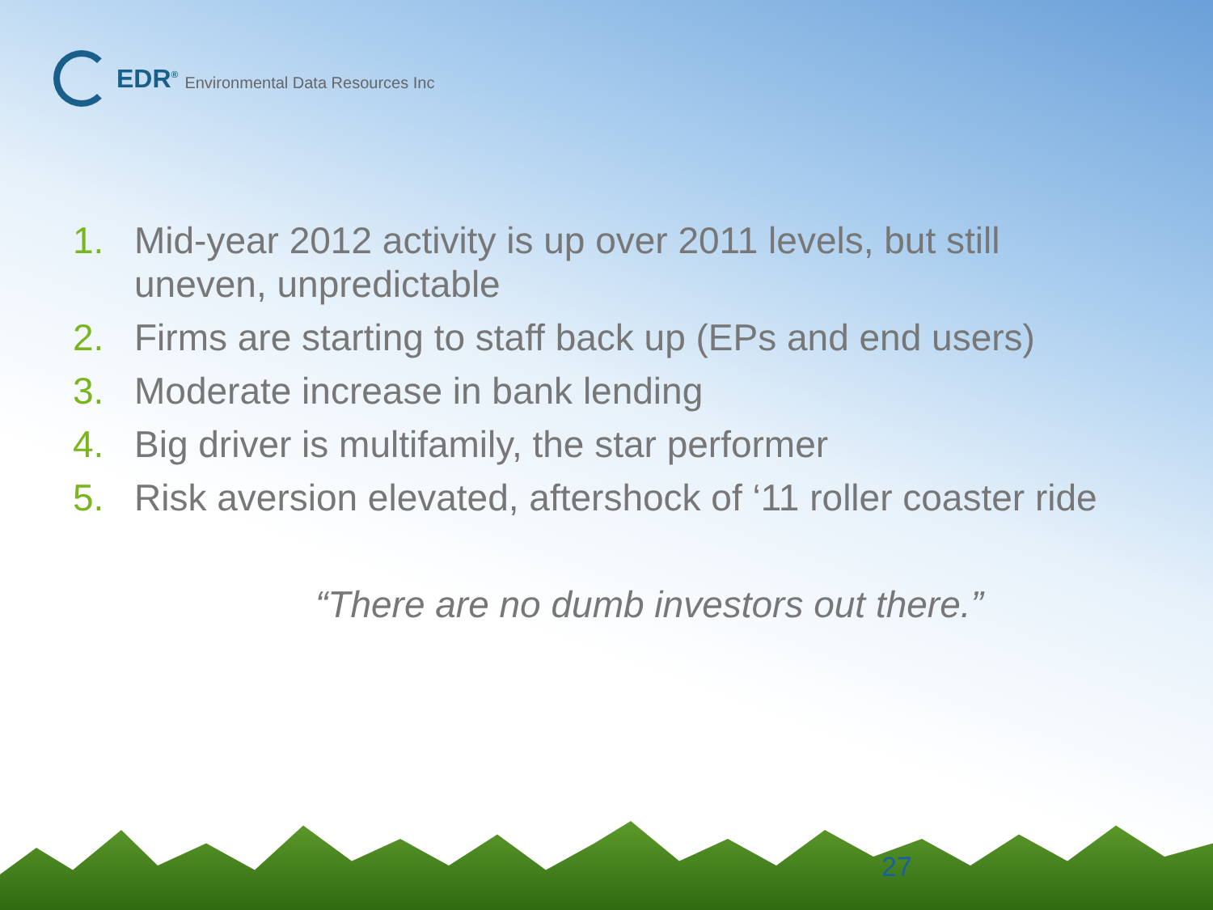EDR<sup>®</sup> Environmental Data Resources Inc
1. Mid-year 2012 activity is up over 2011 levels, but still uneven, unpredictable
2. Firms are starting to staff back up (EPs and end users)
3. Moderate increase in bank lending
4. Big driver is multifamily, the star performer
5. Risk aversion elevated, aftershock of ‘11 roller coaster ride
“There are no dumb investors out there.”
27